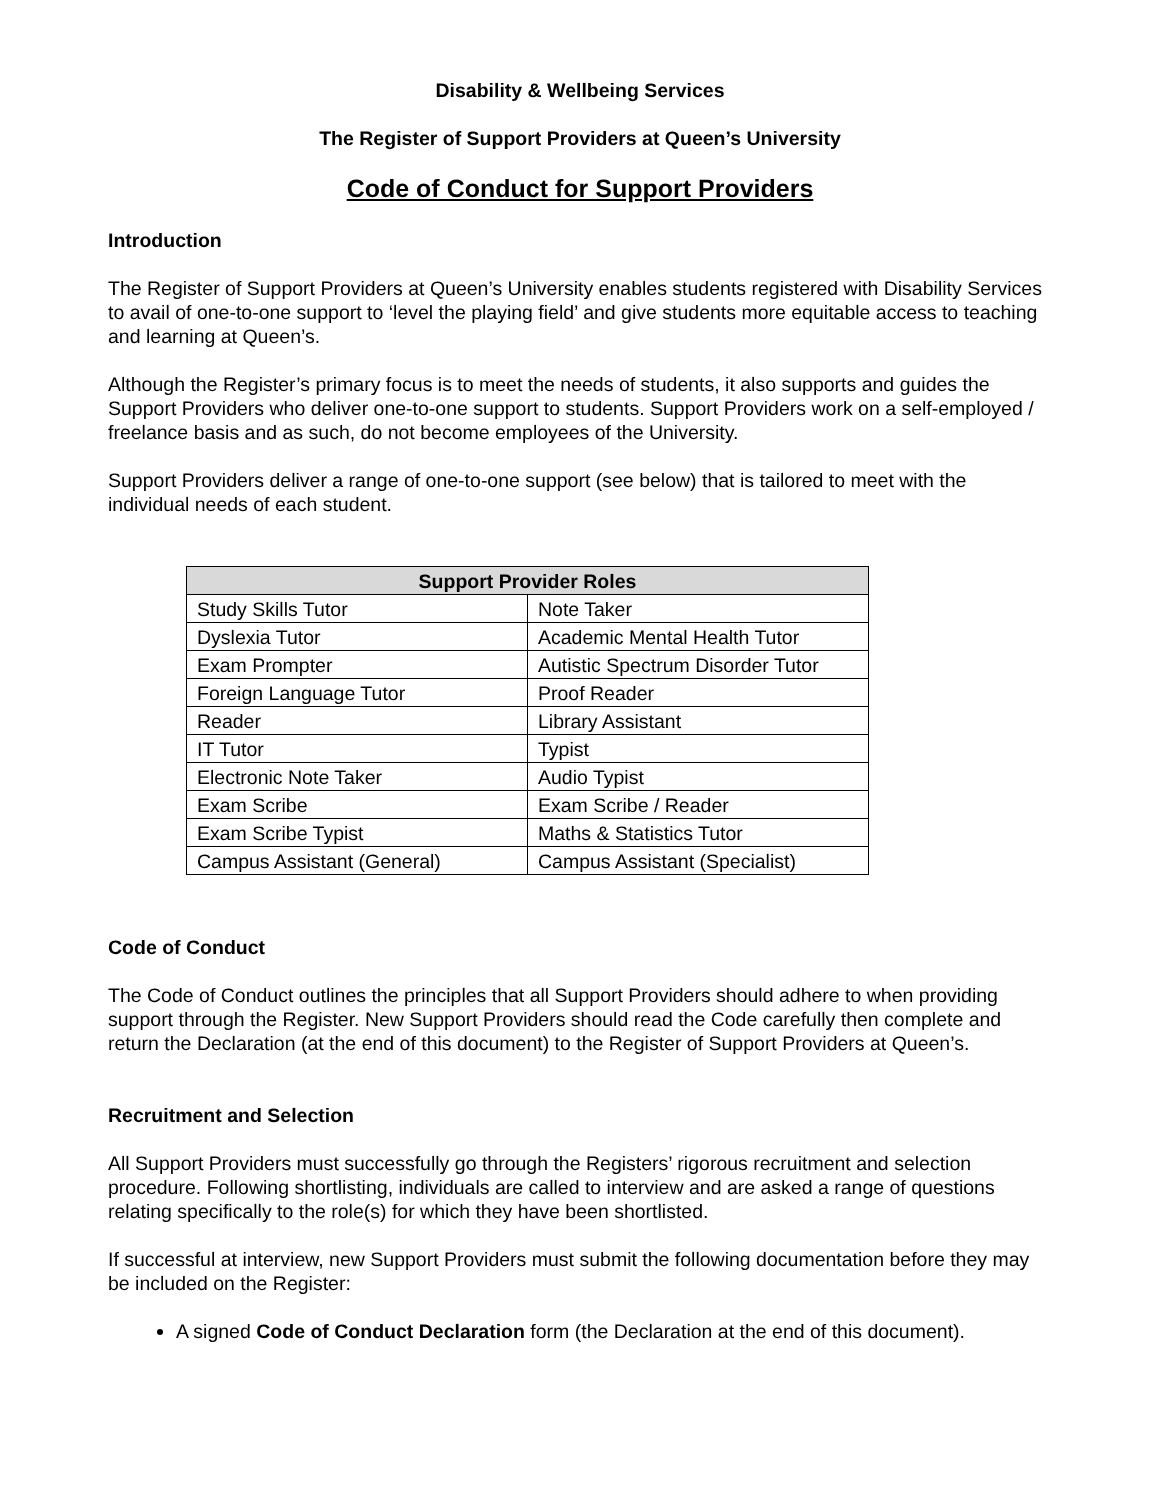Disability & Wellbeing Services
The Register of Support Providers at Queen’s University
Code of Conduct for Support Providers
Introduction
The Register of Support Providers at Queen’s University enables students registered with Disability Services to avail of one-to-one support to ‘level the playing field’ and give students more equitable access to teaching and learning at Queen’s.
Although the Register’s primary focus is to meet the needs of students, it also supports and guides the Support Providers who deliver one-to-one support to students. Support Providers work on a self-employed / freelance basis and as such, do not become employees of the University.
Support Providers deliver a range of one-to-one support (see below) that is tailored to meet with the individual needs of each student.
| Support Provider Roles | |
| --- | --- |
| Study Skills Tutor | Note Taker |
| Dyslexia Tutor | Academic Mental Health Tutor |
| Exam Prompter | Autistic Spectrum Disorder Tutor |
| Foreign Language Tutor | Proof Reader |
| Reader | Library Assistant |
| IT Tutor | Typist |
| Electronic Note Taker | Audio Typist |
| Exam Scribe | Exam Scribe / Reader |
| Exam Scribe Typist | Maths & Statistics Tutor |
| Campus Assistant (General) | Campus Assistant (Specialist) |
Code of Conduct
The Code of Conduct outlines the principles that all Support Providers should adhere to when providing support through the Register. New Support Providers should read the Code carefully then complete and return the Declaration (at the end of this document) to the Register of Support Providers at Queen’s.
Recruitment and Selection
All Support Providers must successfully go through the Registers’ rigorous recruitment and selection procedure. Following shortlisting, individuals are called to interview and are asked a range of questions relating specifically to the role(s) for which they have been shortlisted.
If successful at interview, new Support Providers must submit the following documentation before they may be included on the Register:
A signed Code of Conduct Declaration form (the Declaration at the end of this document).